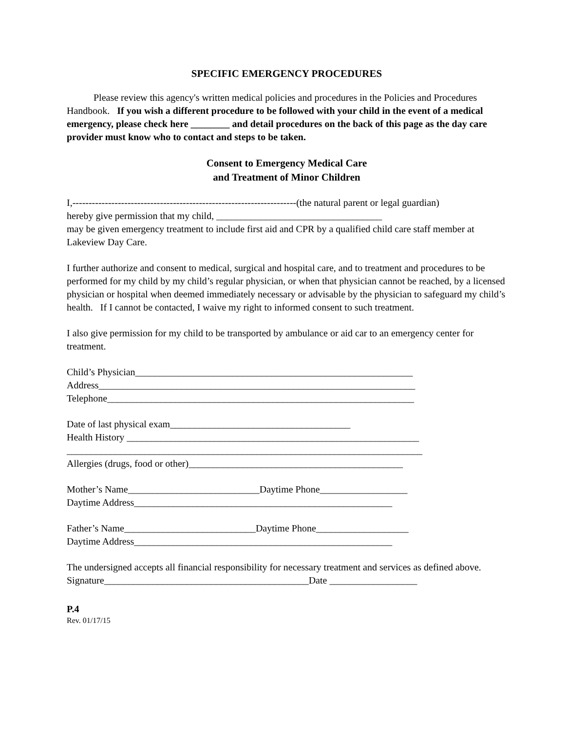SPECIFIC EMERGENCY PROCEDURES
Please review this agency's written medical policies and procedures in the Policies and Procedures Handbook. If you wish a different procedure to be followed with your child in the event of a medical emergency, please check here ________ and detail procedures on the back of this page as the day care provider must know who to contact and steps to be taken.
Consent to Emergency Medical Care
and Treatment of Minor Children
I,---------------------------------------------------------------------(the natural parent or legal guardian)
hereby give permission that my child, __________________________________
may be given emergency treatment to include first aid and CPR by a qualified child care staff member at Lakeview Day Care.
I further authorize and consent to medical, surgical and hospital care, and to treatment and procedures to be performed for my child by my child’s regular physician, or when that physician cannot be reached, by a licensed physician or hospital when deemed immediately necessary or advisable by the physician to safeguard my child’s health. If I cannot be contacted, I waive my right to informed consent to such treatment.
I also give permission for my child to be transported by ambulance or aid car to an emergency center for treatment.
Child’s Physician_________________________________________________________
Address_________________________________________________________________
Telephone_______________________________________________________________
Date of last physical exam_____________________________________
Health History ____________________________________________________________
_________________________________________________________________________
Allergies (drugs, food or other)____________________________________________
Mother’s Name___________________________Daytime Phone__________________
Daytime Address_____________________________________________________
Father’s Name___________________________Daytime Phone___________________
Daytime Address_____________________________________________________
The undersigned accepts all financial responsibility for necessary treatment and services as defined above.
Signature__________________________________________Date __________________
P.4
Rev. 01/17/15